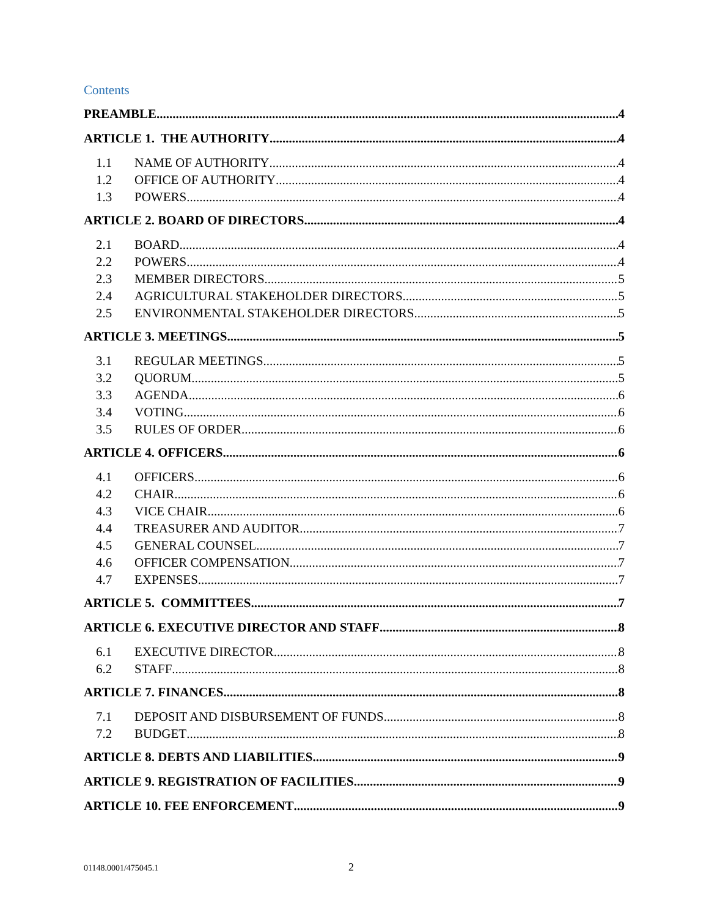Contents
PREAMBLE 4
ARTICLE 1. THE AUTHORITY 4
1.1 NAME OF AUTHORITY 4
1.2 OFFICE OF AUTHORITY 4
1.3 POWERS 4
ARTICLE 2. BOARD OF DIRECTORS 4
2.1 BOARD 4
2.2 POWERS 4
2.3 MEMBER DIRECTORS 5
2.4 AGRICULTURAL STAKEHOLDER DIRECTORS 5
2.5 ENVIRONMENTAL STAKEHOLDER DIRECTORS 5
ARTICLE 3. MEETINGS 5
3.1 REGULAR MEETINGS 5
3.2 QUORUM. 5
3.3 AGENDA 6
3.4 VOTING 6
3.5 RULES OF ORDER 6
ARTICLE 4. OFFICERS 6
4.1 OFFICERS 6
4.2 CHAIR 6
4.3 VICE CHAIR 6
4.4 TREASURER AND AUDITOR 7
4.5 GENERAL COUNSEL 7
4.6 OFFICER COMPENSATION 7
4.7 EXPENSES 7
ARTICLE 5. COMMITTEES 7
ARTICLE 6. EXECUTIVE DIRECTOR AND STAFF 8
6.1 EXECUTIVE DIRECTOR 8
6.2 STAFF 8
ARTICLE 7. FINANCES 8
7.1 DEPOSIT AND DISBURSEMENT OF FUNDS 8
7.2 BUDGET 8
ARTICLE 8. DEBTS AND LIABILITIES 9
ARTICLE 9. REGISTRATION OF FACILITIES 9
ARTICLE 10. FEE ENFORCEMENT 9
01148.0001/475045.1 2